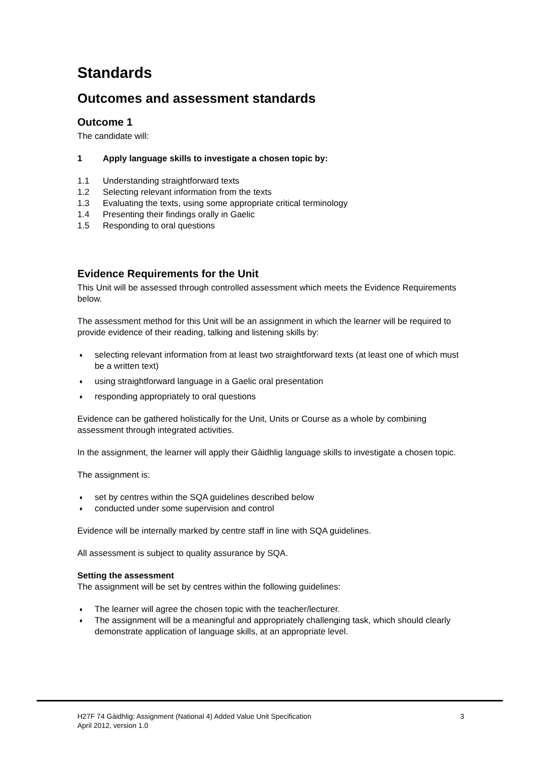Standards
Outcomes and assessment standards
Outcome 1
The candidate will:
1 Apply language skills to investigate a chosen topic by:
1.1 Understanding straightforward texts
1.2 Selecting relevant information from the texts
1.3 Evaluating the texts, using some appropriate critical terminology
1.4 Presenting their findings orally in Gaelic
1.5 Responding to oral questions
Evidence Requirements for the Unit
This Unit will be assessed through controlled assessment which meets the Evidence Requirements below.
The assessment method for this Unit will be an assignment in which the learner will be required to provide evidence of their reading, talking and listening skills by:
♦ selecting relevant information from at least two straightforward texts (at least one of which must be a written text)
♦ using straightforward language in a Gaelic oral presentation
♦ responding appropriately to oral questions
Evidence can be gathered holistically for the Unit, Units or Course as a whole by combining assessment through integrated activities.
In the assignment, the learner will apply their Gàidhlig language skills to investigate a chosen topic.
The assignment is:
♦ set by centres within the SQA guidelines described below
♦ conducted under some supervision and control
Evidence will be internally marked by centre staff in line with SQA guidelines.
All assessment is subject to quality assurance by SQA.
Setting the assessment
The assignment will be set by centres within the following guidelines:
♦ The learner will agree the chosen topic with the teacher/lecturer.
♦ The assignment will be a meaningful and appropriately challenging task, which should clearly demonstrate application of language skills, at an appropriate level.
H27F 74 Gàidhlig: Assignment (National 4) Added Value Unit Specification 3
April 2012, version 1.0